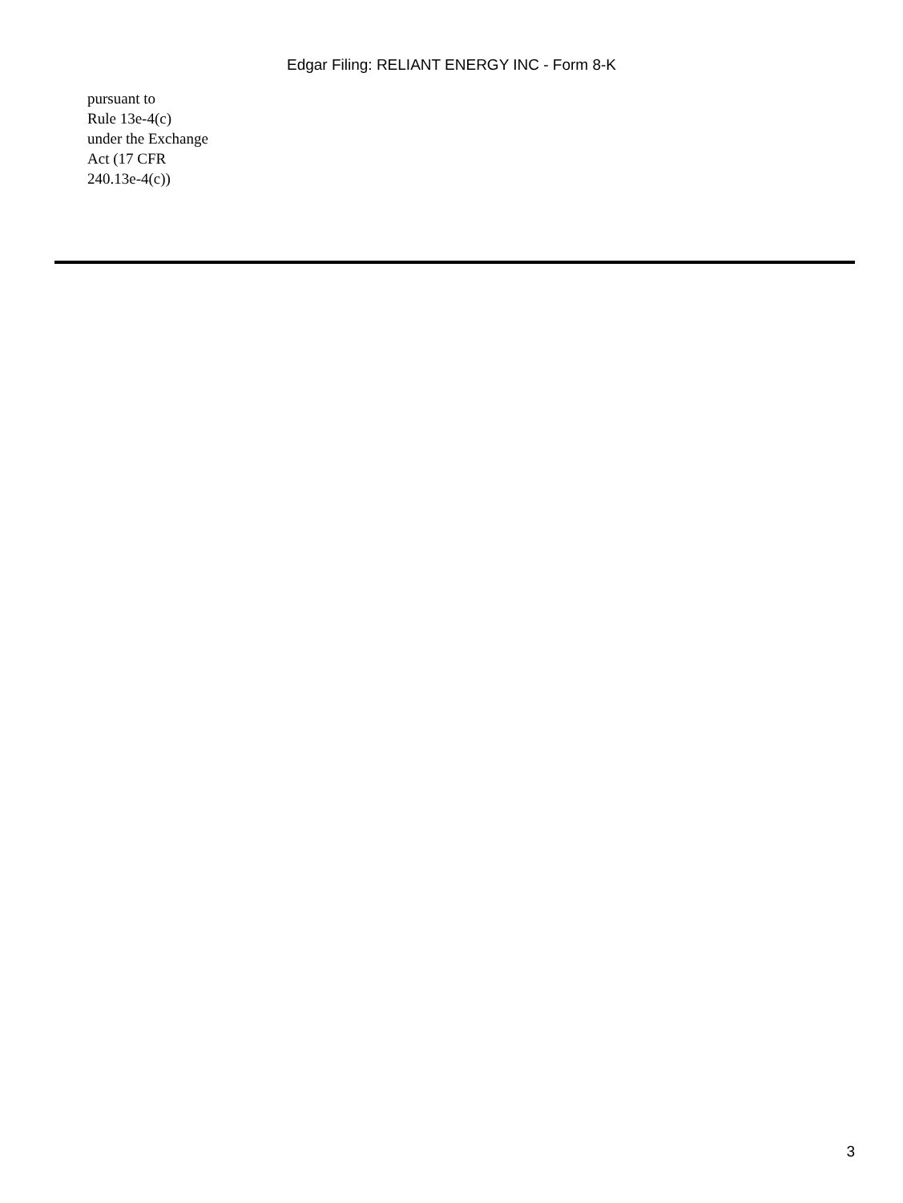Edgar Filing: RELIANT ENERGY INC - Form 8-K
pursuant to
Rule 13e-4(c)
under the Exchange
Act (17 CFR
240.13e-4(c))
3